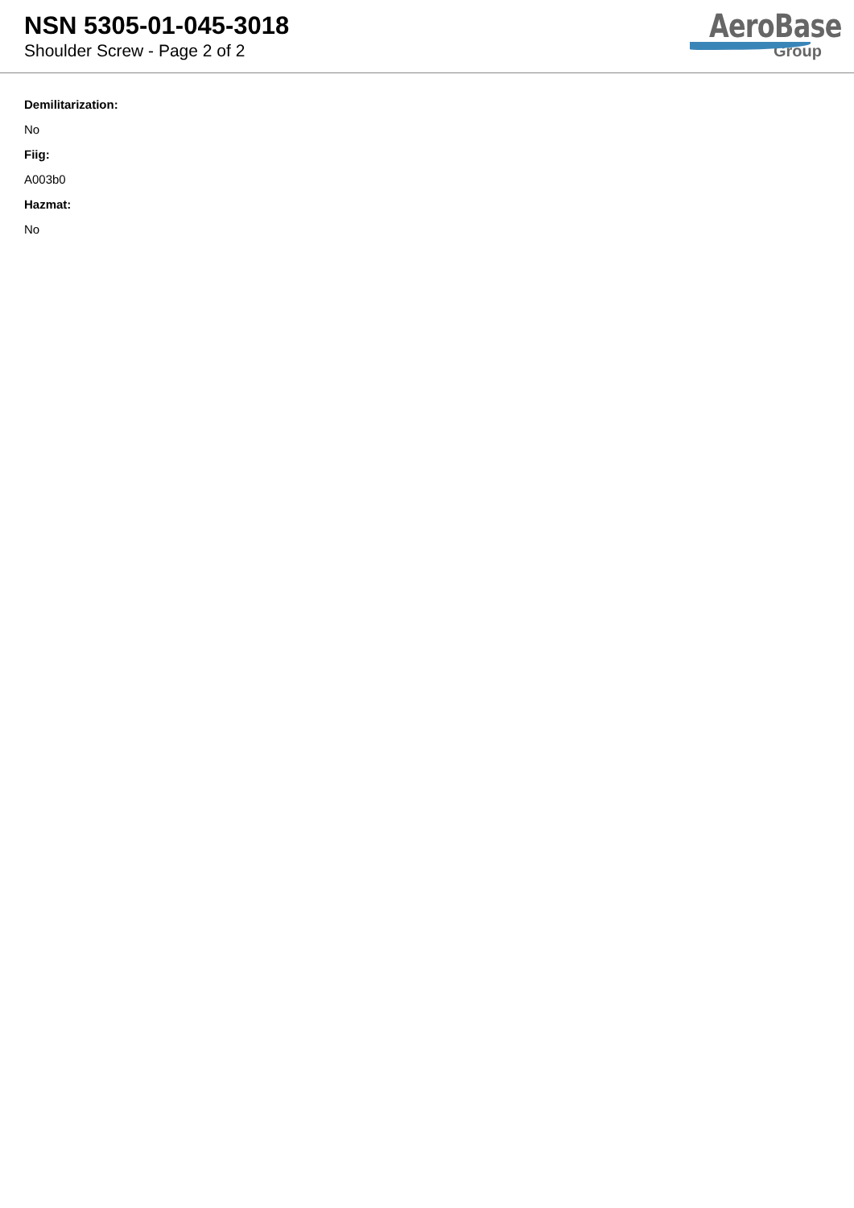NSN 5305-01-045-3018
Shoulder Screw - Page 2 of 2
AeroBase
Group
Demilitarization:
No
Fiig:
A003b0
Hazmat:
No